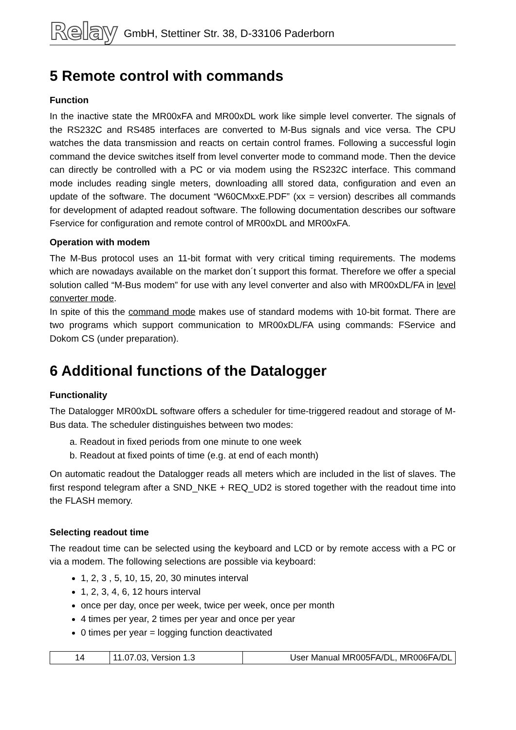Relay
GmbH, Stettiner Str. 38, D-33106 Paderborn
5 Remote control with commands
Function
In the inactive state the MR00xFA and MR00xDL work like simple level converter. The signals of the RS232C and RS485 interfaces are converted to M-Bus signals and vice versa. The CPU watches the data transmission and reacts on certain control frames. Following a successful login command the device switches itself from level converter mode to command mode. Then the device can directly be controlled with a PC or via modem using the RS232C interface. This command mode includes reading single meters, downloading alll stored data, configuration and even an update of the software. The document “W60CMxxE.PDF” (xx = version) describes all commands for development of adapted readout software. The following documentation describes our software Fservice for configuration and remote control of MR00xDL and MR00xFA.
Operation with modem
The M-Bus protocol uses an 11-bit format with very critical timing requirements. The modems which are nowadays available on the market don´t support this format. Therefore we offer a special solution called “M-Bus modem” for use with any level converter and also with MR00xDL/FA in level converter mode.
In spite of this the command mode makes use of standard modems with 10-bit format. There are two programs which support communication to MR00xDL/FA using commands: FService and Dokom CS (under preparation).
6 Additional functions of the Datalogger
Functionality
The Datalogger MR00xDL software offers a scheduler for time-triggered readout and storage of M-Bus data. The scheduler distinguishes between two modes:
a. Readout in fixed periods from one minute to one week
b. Readout at fixed points of time (e.g. at end of each month)
On automatic readout the Datalogger reads all meters which are included in the list of slaves. The first respond telegram after a SND_NKE + REQ_UD2 is stored together with the readout time into the FLASH memory.
Selecting readout time
The readout time can be selected using the keyboard and LCD or by remote access with a PC or via a modem. The following selections are possible via keyboard:
1, 2, 3 , 5, 10, 15, 20, 30 minutes interval
1, 2, 3, 4, 6, 12 hours interval
once per day, once per week, twice per week, once per month
4 times per year, 2 times per year and once per year
0 times per year = logging function deactivated
| 14 | 11.07.03, Version 1.3 | User Manual MR005FA/DL, MR006FA/DL |